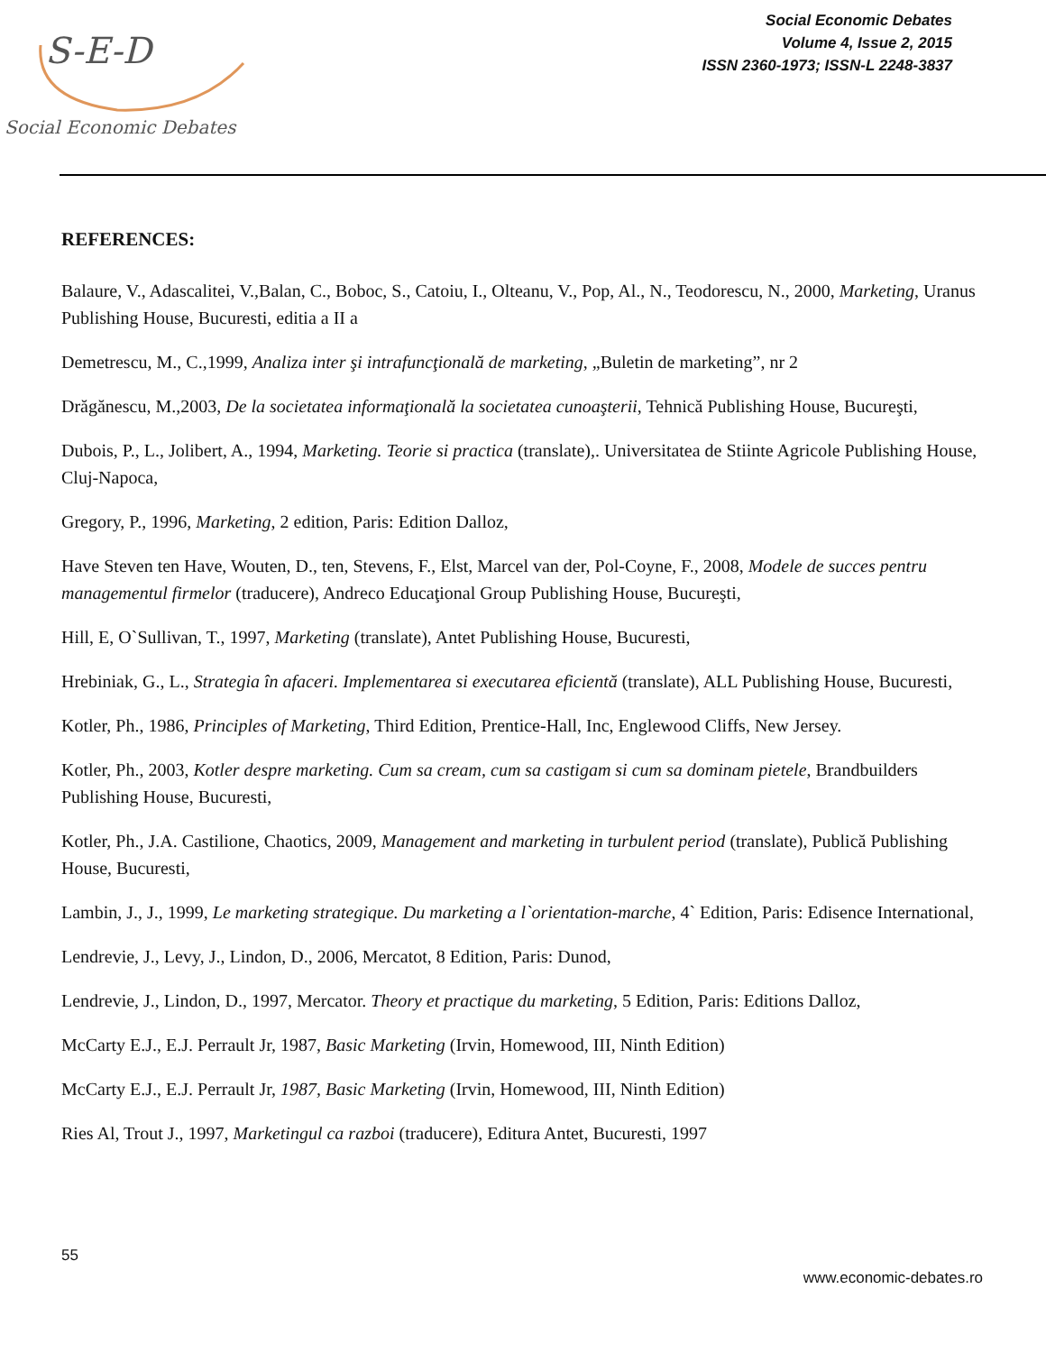S-E-D
Social Economic Debates
Social Economic Debates
Volume 4, Issue 2, 2015
ISSN 2360-1973; ISSN-L 2248-3837
REFERENCES:
Balaure, V., Adascalitei, V.,Balan, C., Boboc, S., Catoiu, I., Olteanu, V., Pop, Al., N., Teodorescu, N., 2000, Marketing, Uranus Publishing House, Bucuresti, editia a II a
Demetrescu, M., C.,1999, Analiza inter şi intrafuncţională de marketing, „Buletin de marketing”, nr 2
Drăgănescu, M.,2003, De la societatea informaţională la societatea cunoaşterii, Tehnică Publishing House, Bucureşti,
Dubois, P., L., Jolibert, A., 1994, Marketing. Teorie si practica (translate),. Universitatea de Stiinte Agricole Publishing House, Cluj-Napoca,
Gregory, P., 1996, Marketing, 2 edition, Paris: Edition Dalloz,
Have Steven ten Have, Wouten, D., ten, Stevens, F., Elst, Marcel van der, Pol-Coyne, F., 2008, Modele de succes pentru managementul firmelor (traducere), Andreco Educaţional Group Publishing House, Bucureşti,
Hill, E, O`Sullivan, T., 1997, Marketing (translate), Antet Publishing House, Bucuresti,
Hrebiniak, G., L., Strategia în afaceri. Implementarea si executarea eficientă (translate), ALL Publishing House, Bucuresti,
Kotler, Ph., 1986, Principles of Marketing, Third Edition, Prentice-Hall, Inc, Englewood Cliffs, New Jersey.
Kotler, Ph., 2003, Kotler despre marketing. Cum sa cream, cum sa castigam si cum sa dominam pietele, Brandbuilders Publishing House, Bucuresti,
Kotler, Ph., J.A. Castilione, Chaotics, 2009, Management and marketing in turbulent period (translate), Publică Publishing House, Bucuresti,
Lambin, J., J., 1999, Le marketing strategique. Du marketing a l`orientation-marche, 4` Edition, Paris: Edisence International,
Lendrevie, J., Levy, J., Lindon, D., 2006, Mercatot, 8 Edition, Paris: Dunod,
Lendrevie, J., Lindon, D., 1997, Mercator. Theory et practique du marketing, 5 Edition, Paris: Editions Dalloz,
McCarty E.J., E.J. Perrault Jr, 1987, Basic Marketing (Irvin, Homewood, III, Ninth Edition)
McCarty E.J., E.J. Perrault Jr, 1987, Basic Marketing (Irvin, Homewood, III, Ninth Edition)
Ries Al, Trout J., 1997, Marketingul ca razboi (traducere), Editura Antet, Bucuresti, 1997
55
www.economic-debates.ro